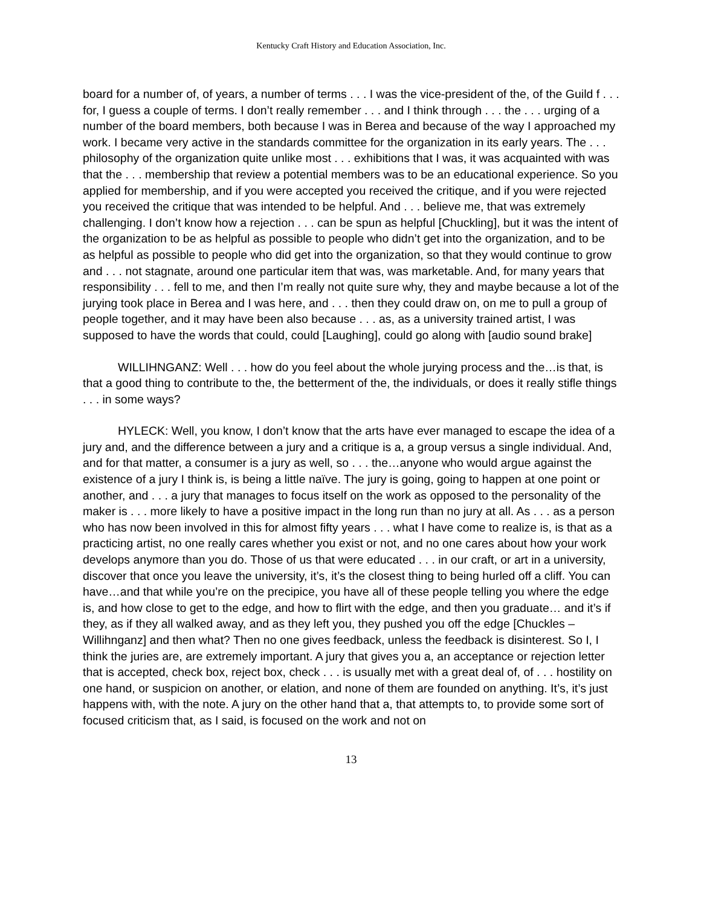Kentucky Craft History and Education Association, Inc.
board for a number of, of years, a number of terms . . . I was the vice-president of the, of the Guild f . . . for, I guess a couple of terms. I don’t really remember . . . and I think through . . . the . . . urging of a number of the board members, both because I was in Berea and because of the way I approached my work. I became very active in the standards committee for the organization in its early years. The . . . philosophy of the organization quite unlike most . . . exhibitions that I was, it was acquainted with was that the . . . membership that review a potential members was to be an educational experience. So you applied for membership, and if you were accepted you received the critique, and if you were rejected you received the critique that was intended to be helpful. And . . . believe me, that was extremely challenging. I don’t know how a rejection . . . can be spun as helpful [Chuckling], but it was the intent of the organization to be as helpful as possible to people who didn’t get into the organization, and to be as helpful as possible to people who did get into the organization, so that they would continue to grow and . . . not stagnate, around one particular item that was, was marketable. And, for many years that responsibility . . . fell to me, and then I’m really not quite sure why, they and maybe because a lot of the jurying took place in Berea and I was here, and . . . then they could draw on, on me to pull a group of people together, and it may have been also because . . . as, as a university trained artist, I was supposed to have the words that could, could [Laughing], could go along with [audio sound brake]
WILLIHNGANZ: Well . . . how do you feel about the whole jurying process and the…is that, is that a good thing to contribute to the, the betterment of the, the individuals, or does it really stifle things . . . in some ways?
HYLECK: Well, you know, I don’t know that the arts have ever managed to escape the idea of a jury and, and the difference between a jury and a critique is a, a group versus a single individual. And, and for that matter, a consumer is a jury as well, so . . . the…anyone who would argue against the existence of a jury I think is, is being a little naïve. The jury is going, going to happen at one point or another, and . . . a jury that manages to focus itself on the work as opposed to the personality of the maker is . . . more likely to have a positive impact in the long run than no jury at all. As . . . as a person who has now been involved in this for almost fifty years . . . what I have come to realize is, is that as a practicing artist, no one really cares whether you exist or not, and no one cares about how your work develops anymore than you do. Those of us that were educated . . . in our craft, or art in a university, discover that once you leave the university, it’s, it’s the closest thing to being hurled off a cliff. You can have…and that while you’re on the precipice, you have all of these people telling you where the edge is, and how close to get to the edge, and how to flirt with the edge, and then you graduate… and it’s if they, as if they all walked away, and as they left you, they pushed you off the edge [Chuckles – Willihnganz] and then what? Then no one gives feedback, unless the feedback is disinterest. So I, I think the juries are, are extremely important. A jury that gives you a, an acceptance or rejection letter that is accepted, check box, reject box, check . . . is usually met with a great deal of, of . . . hostility on one hand, or suspicion on another, or elation, and none of them are founded on anything. It’s, it’s just happens with, with the note. A jury on the other hand that a, that attempts to, to provide some sort of focused criticism that, as I said, is focused on the work and not on
13